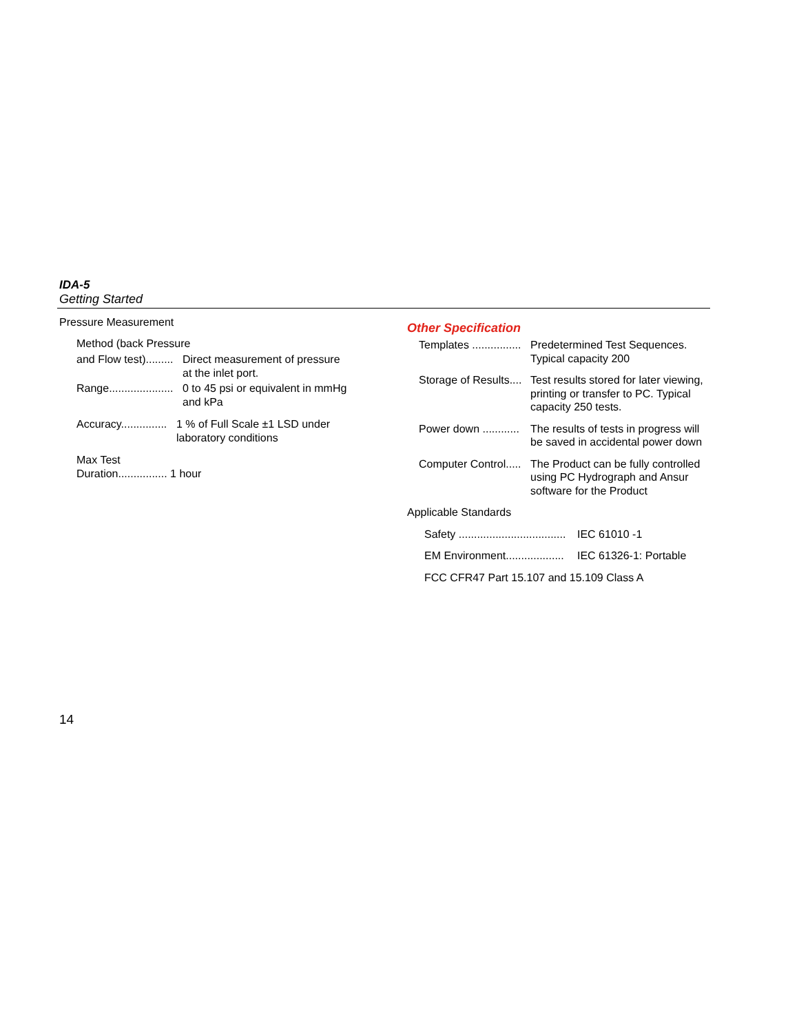IDA-5
Getting Started
Pressure Measurement
Method (back Pressure
and Flow test)......... Direct measurement of pressure
at the inlet port.
Range..................... 0 to 45 psi or equivalent in mmHg
and kPa
Accuracy............... 1 % of Full Scale ±1 LSD under
laboratory conditions
Max Test
Duration................ 1 hour
Other Specification
Templates ................ Predetermined Test Sequences.
Typical capacity 200
Storage of Results.... Test results stored for later viewing, printing or transfer to PC. Typical capacity 250 tests.
Power down ............ The results of tests in progress will be saved in accidental power down
Computer Control..... The Product can be fully controlled using PC Hydrograph and Ansur software for the Product
Applicable Standards
Safety ................................... IEC 61010 -1
EM Environment................... IEC 61326-1: Portable
FCC CFR47 Part 15.107 and 15.109 Class A
14